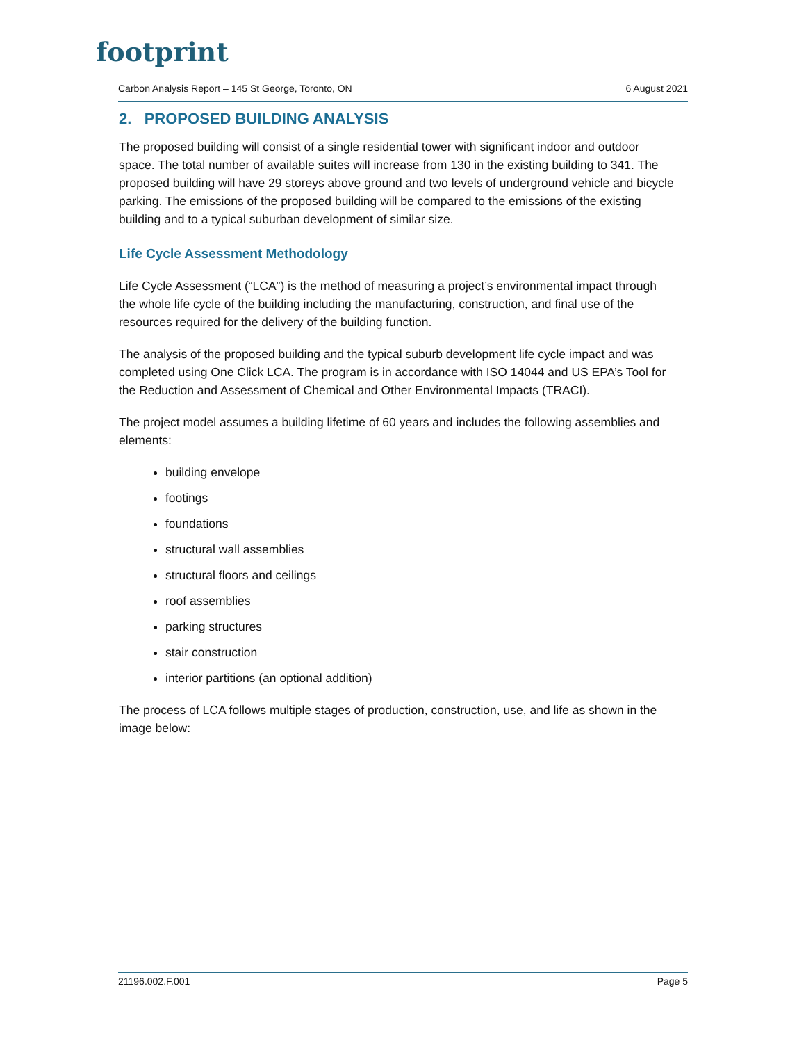footprint
Carbon Analysis Report – 145 St George, Toronto, ON 6 August 2021
2. PROPOSED BUILDING ANALYSIS
The proposed building will consist of a single residential tower with significant indoor and outdoor space. The total number of available suites will increase from 130 in the existing building to 341. The proposed building will have 29 storeys above ground and two levels of underground vehicle and bicycle parking. The emissions of the proposed building will be compared to the emissions of the existing building and to a typical suburban development of similar size.
Life Cycle Assessment Methodology
Life Cycle Assessment (“LCA”) is the method of measuring a project’s environmental impact through the whole life cycle of the building including the manufacturing, construction, and final use of the resources required for the delivery of the building function.
The analysis of the proposed building and the typical suburb development life cycle impact and was completed using One Click LCA. The program is in accordance with ISO 14044 and US EPA’s Tool for the Reduction and Assessment of Chemical and Other Environmental Impacts (TRACI).
The project model assumes a building lifetime of 60 years and includes the following assemblies and elements:
building envelope
footings
foundations
structural wall assemblies
structural floors and ceilings
roof assemblies
parking structures
stair construction
interior partitions (an optional addition)
The process of LCA follows multiple stages of production, construction, use, and life as shown in the image below:
21196.002.F.001 Page 5